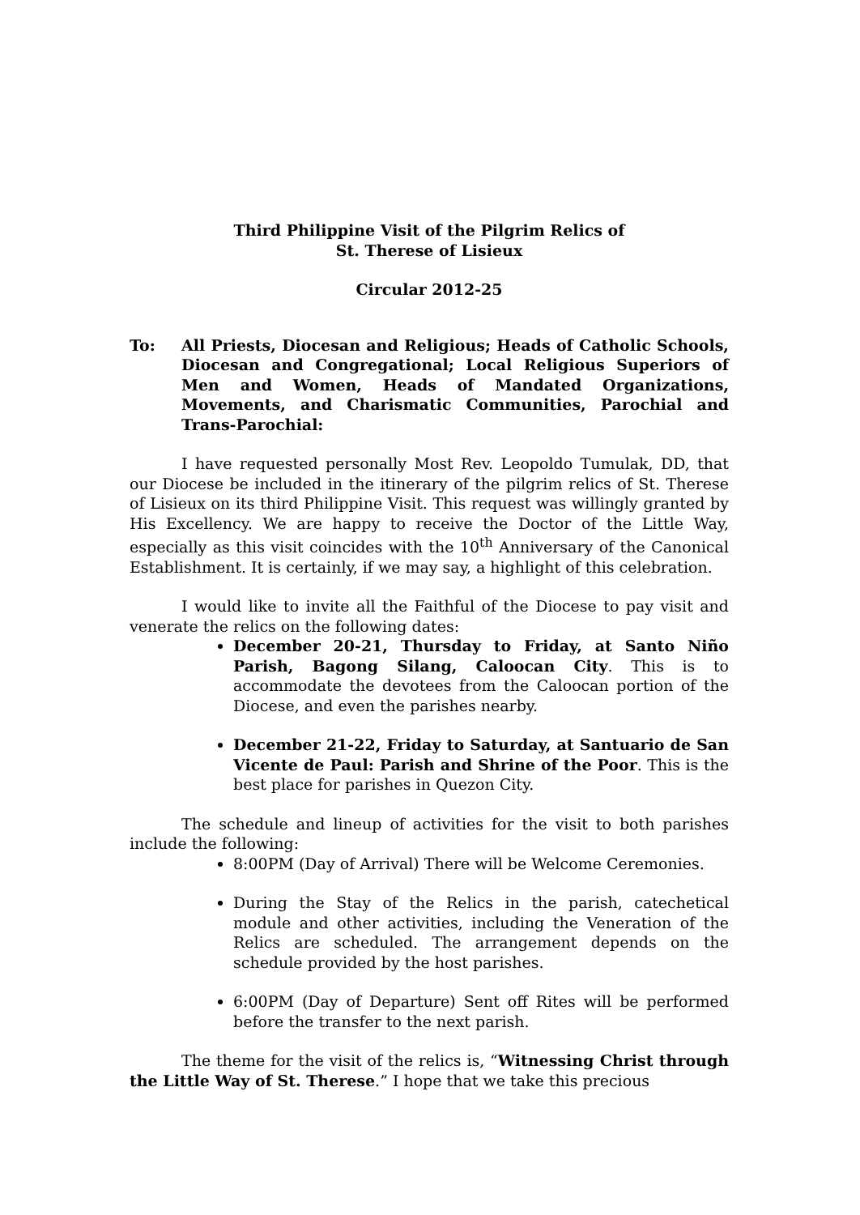Third Philippine Visit of the Pilgrim Relics of
St. Therese of Lisieux
Circular 2012-25
To: All Priests, Diocesan and Religious; Heads of Catholic Schools, Diocesan and Congregational; Local Religious Superiors of Men and Women, Heads of Mandated Organizations, Movements, and Charismatic Communities, Parochial and Trans-Parochial:
I have requested personally Most Rev. Leopoldo Tumulak, DD, that our Diocese be included in the itinerary of the pilgrim relics of St. Therese of Lisieux on its third Philippine Visit. This request was willingly granted by His Excellency. We are happy to receive the Doctor of the Little Way, especially as this visit coincides with the 10<sup>th</sup> Anniversary of the Canonical Establishment. It is certainly, if we may say, a highlight of this celebration.
I would like to invite all the Faithful of the Diocese to pay visit and venerate the relics on the following dates:
December 20-21, Thursday to Friday, at Santo Niño Parish, Bagong Silang, Caloocan City. This is to accommodate the devotees from the Caloocan portion of the Diocese, and even the parishes nearby.
December 21-22, Friday to Saturday, at Santuario de San Vicente de Paul: Parish and Shrine of the Poor. This is the best place for parishes in Quezon City.
The schedule and lineup of activities for the visit to both parishes include the following:
8:00PM (Day of Arrival) There will be Welcome Ceremonies.
During the Stay of the Relics in the parish, catechetical module and other activities, including the Veneration of the Relics are scheduled. The arrangement depends on the schedule provided by the host parishes.
6:00PM (Day of Departure) Sent off Rites will be performed before the transfer to the next parish.
The theme for the visit of the relics is, “Witnessing Christ through the Little Way of St. Therese.” I hope that we take this precious